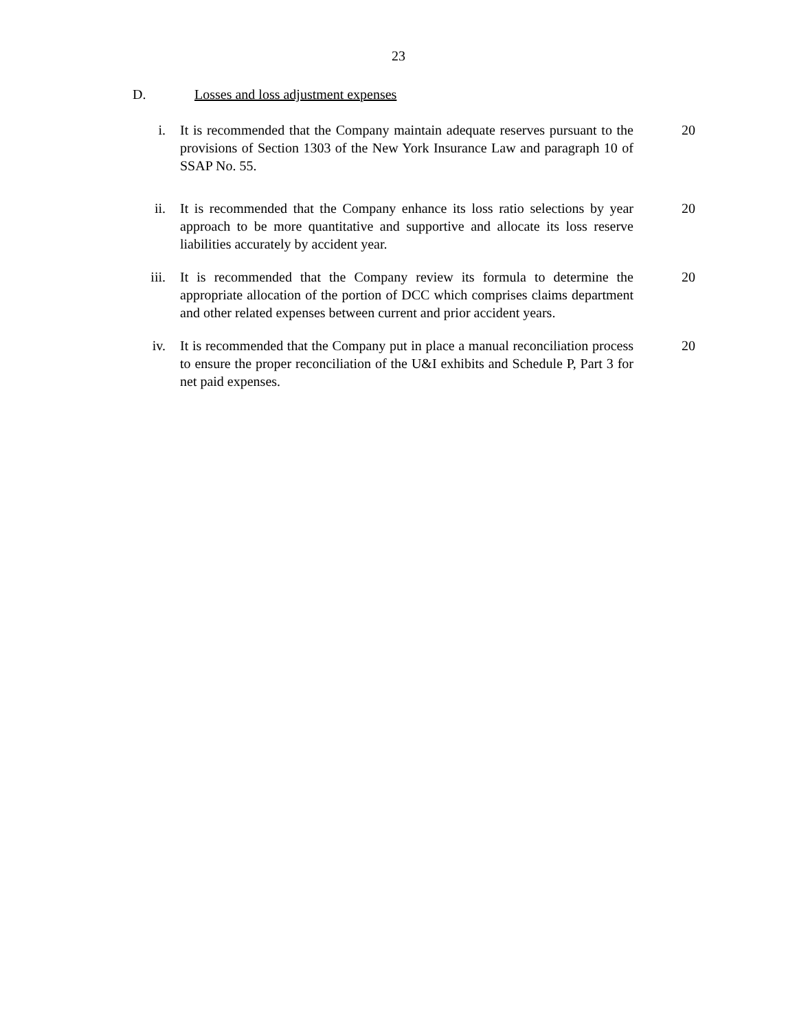23
D. Losses and loss adjustment expenses
i. It is recommended that the Company maintain adequate reserves pursuant to the provisions of Section 1303 of the New York Insurance Law and paragraph 10 of SSAP No. 55.
20
ii. It is recommended that the Company enhance its loss ratio selections by year approach to be more quantitative and supportive and allocate its loss reserve liabilities accurately by accident year.
20
iii. It is recommended that the Company review its formula to determine the appropriate allocation of the portion of DCC which comprises claims department and other related expenses between current and prior accident years.
20
iv. It is recommended that the Company put in place a manual reconciliation process to ensure the proper reconciliation of the U&I exhibits and Schedule P, Part 3 for net paid expenses.
20